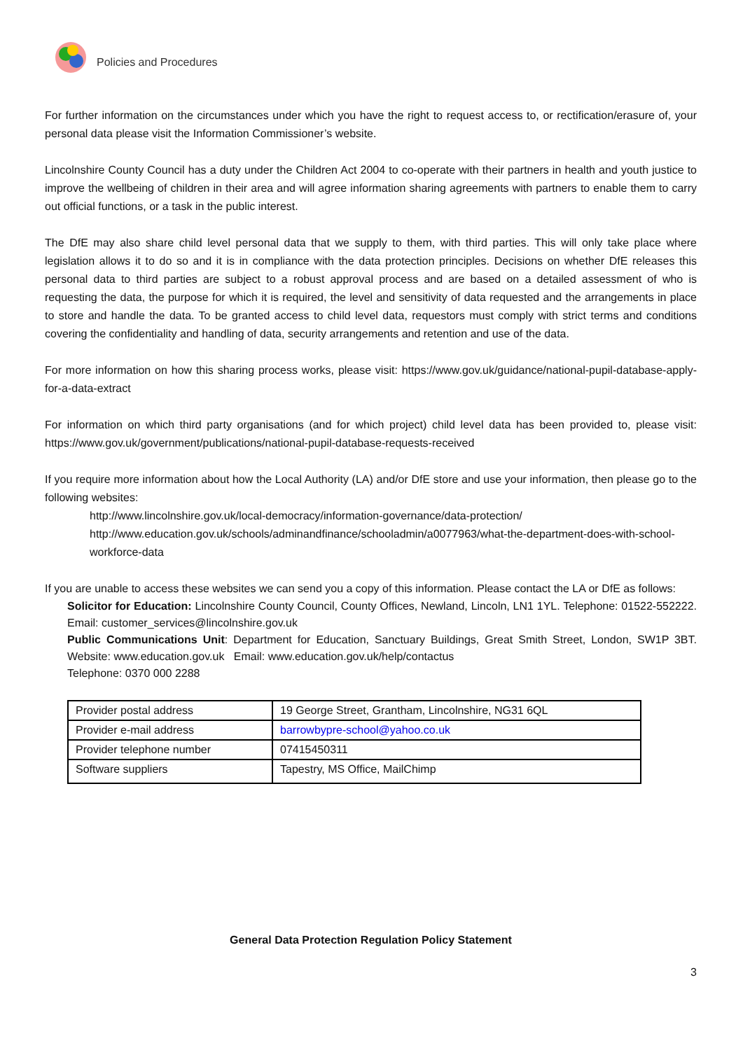Policies and Procedures
For further information on the circumstances under which you have the right to request access to, or rectification/erasure of, your personal data please visit the Information Commissioner’s website.
Lincolnshire County Council has a duty under the Children Act 2004 to co-operate with their partners in health and youth justice to improve the wellbeing of children in their area and will agree information sharing agreements with partners to enable them to carry out official functions, or a task in the public interest.
The DfE may also share child level personal data that we supply to them, with third parties. This will only take place where legislation allows it to do so and it is in compliance with the data protection principles. Decisions on whether DfE releases this personal data to third parties are subject to a robust approval process and are based on a detailed assessment of who is requesting the data, the purpose for which it is required, the level and sensitivity of data requested and the arrangements in place to store and handle the data. To be granted access to child level data, requestors must comply with strict terms and conditions covering the confidentiality and handling of data, security arrangements and retention and use of the data.
For more information on how this sharing process works, please visit: https://www.gov.uk/guidance/national-pupil-database-apply-for-a-data-extract
For information on which third party organisations (and for which project) child level data has been provided to, please visit: https://www.gov.uk/government/publications/national-pupil-database-requests-received
If you require more information about how the Local Authority (LA) and/or DfE store and use your information, then please go to the following websites:
http://www.lincolnshire.gov.uk/local-democracy/information-governance/data-protection/
http://www.education.gov.uk/schools/adminandfinance/schooladmin/a0077963/what-the-department-does-with-school-workforce-data
If you are unable to access these websites we can send you a copy of this information. Please contact the LA or DfE as follows:
Solicitor for Education: Lincolnshire County Council, County Offices, Newland, Lincoln, LN1 1YL. Telephone: 01522-552222. Email: customer_services@lincolnshire.gov.uk
Public Communications Unit: Department for Education, Sanctuary Buildings, Great Smith Street, London, SW1P 3BT. Website: www.education.gov.uk Email: www.education.gov.uk/help/contactus
Telephone: 0370 000 2288
| Provider postal address | 19 George Street, Grantham, Lincolnshire, NG31 6QL |
| Provider e-mail address | barrowbypre-school@yahoo.co.uk |
| Provider telephone number | 07415450311 |
| Software suppliers | Tapestry, MS Office, MailChimp |
General Data Protection Regulation Policy Statement
3